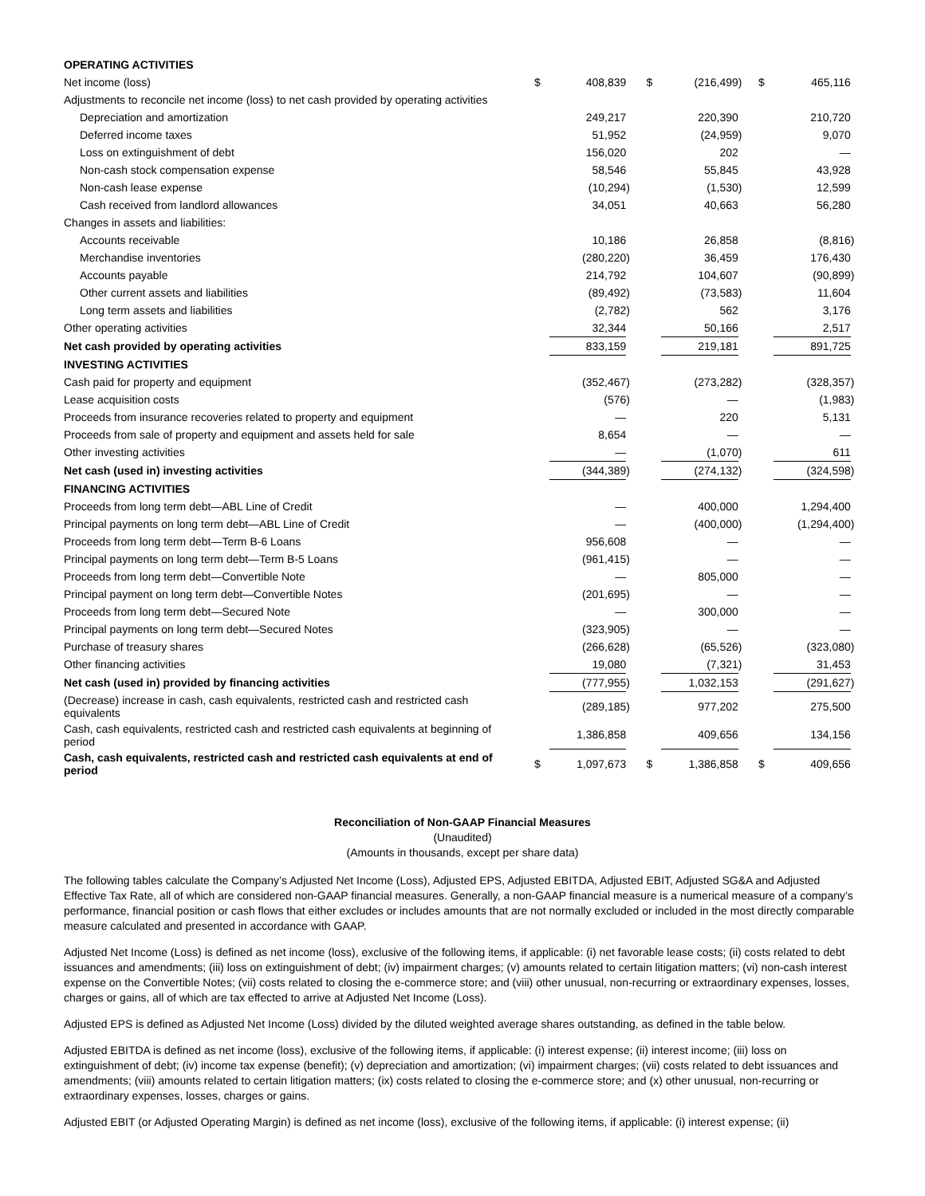| OPERATING ACTIVITIES | | | | | | | | | |
| Net income (loss) | $ | 408,839 | | $ | (216,499 | ) | $ | 465,116 | |
| Adjustments to reconcile net income (loss) to net cash provided by operating activities | | | | | | | | | |
| Depreciation and amortization | | 249,217 | | | 220,390 | | | 210,720 | |
| Deferred income taxes | | 51,952 | | | (24,959 | ) | | 9,070 | |
| Loss on extinguishment of debt | | 156,020 | | | 202 | | | — | |
| Non-cash stock compensation expense | | 58,546 | | | 55,845 | | | 43,928 | |
| Non-cash lease expense | | (10,294 | ) | | (1,530 | ) | | 12,599 | |
| Cash received from landlord allowances | | 34,051 | | | 40,663 | | | 56,280 | |
| Changes in assets and liabilities: | | | | | | | | | |
| Accounts receivable | | 10,186 | | | 26,858 | | | (8,816 | ) |
| Merchandise inventories | | (280,220 | ) | | 36,459 | | | 176,430 | |
| Accounts payable | | 214,792 | | | 104,607 | | | (90,899 | ) |
| Other current assets and liabilities | | (89,492 | ) | | (73,583 | ) | | 11,604 | |
| Long term assets and liabilities | | (2,782 | ) | | 562 | | | 3,176 | |
| Other operating activities | | 32,344 | | | 50,166 | | | 2,517 | |
| Net cash provided by operating activities | | 833,159 | | | 219,181 | | | 891,725 | |
| INVESTING ACTIVITIES | | | | | | | | | |
| Cash paid for property and equipment | | (352,467 | ) | | (273,282 | ) | | (328,357 | ) |
| Lease acquisition costs | | (576 | ) | | — | | | (1,983 | ) |
| Proceeds from insurance recoveries related to property and equipment | | — | | | 220 | | | 5,131 | |
| Proceeds from sale of property and equipment and assets held for sale | | 8,654 | | | — | | | — | |
| Other investing activities | | — | | | (1,070 | ) | | 611 | |
| Net cash (used in) investing activities | | (344,389 | ) | | (274,132 | ) | | (324,598 | ) |
| FINANCING ACTIVITIES | | | | | | | | | |
| Proceeds from long term debt—ABL Line of Credit | | — | | | 400,000 | | | 1,294,400 | |
| Principal payments on long term debt—ABL Line of Credit | | — | | | (400,000 | ) | | (1,294,400 | ) |
| Proceeds from long term debt—Term B-6 Loans | | 956,608 | | | — | | | — | |
| Principal payments on long term debt—Term B-5 Loans | | (961,415 | ) | | — | | | — | |
| Proceeds from long term debt—Convertible Note | | — | | | 805,000 | | | — | |
| Principal payment on long term debt—Convertible Notes | | (201,695 | ) | | — | | | — | |
| Proceeds from long term debt—Secured Note | | — | | | 300,000 | | | — | |
| Principal payments on long term debt—Secured Notes | | (323,905 | ) | | — | | | — | |
| Purchase of treasury shares | | (266,628 | ) | | (65,526 | ) | | (323,080 | ) |
| Other financing activities | | 19,080 | | | (7,321 | ) | | 31,453 | |
| Net cash (used in) provided by financing activities | | (777,955 | ) | | 1,032,153 | | | (291,627 | ) |
| (Decrease) increase in cash, cash equivalents, restricted cash and restricted cash equivalents | | (289,185 | ) | | 977,202 | | | 275,500 | |
| Cash, cash equivalents, restricted cash and restricted cash equivalents at beginning of period | | 1,386,858 | | | 409,656 | | | 134,156 | |
| Cash, cash equivalents, restricted cash and restricted cash equivalents at end of period | $ | 1,097,673 | | $ | 1,386,858 | | $ | 409,656 | |
Reconciliation of Non-GAAP Financial Measures
(Unaudited)
(Amounts in thousands, except per share data)
The following tables calculate the Company’s Adjusted Net Income (Loss), Adjusted EPS, Adjusted EBITDA, Adjusted EBIT, Adjusted SG&A and Adjusted Effective Tax Rate, all of which are considered non-GAAP financial measures. Generally, a non-GAAP financial measure is a numerical measure of a company’s performance, financial position or cash flows that either excludes or includes amounts that are not normally excluded or included in the most directly comparable measure calculated and presented in accordance with GAAP.
Adjusted Net Income (Loss) is defined as net income (loss), exclusive of the following items, if applicable: (i) net favorable lease costs; (ii) costs related to debt issuances and amendments; (iii) loss on extinguishment of debt; (iv) impairment charges; (v) amounts related to certain litigation matters; (vi) non-cash interest expense on the Convertible Notes; (vii) costs related to closing the e-commerce store; and (viii) other unusual, non-recurring or extraordinary expenses, losses, charges or gains, all of which are tax effected to arrive at Adjusted Net Income (Loss).
Adjusted EPS is defined as Adjusted Net Income (Loss) divided by the diluted weighted average shares outstanding, as defined in the table below.
Adjusted EBITDA is defined as net income (loss), exclusive of the following items, if applicable: (i) interest expense; (ii) interest income; (iii) loss on extinguishment of debt; (iv) income tax expense (benefit); (v) depreciation and amortization; (vi) impairment charges; (vii) costs related to debt issuances and amendments; (viii) amounts related to certain litigation matters; (ix) costs related to closing the e-commerce store; and (x) other unusual, non-recurring or extraordinary expenses, losses, charges or gains.
Adjusted EBIT (or Adjusted Operating Margin) is defined as net income (loss), exclusive of the following items, if applicable: (i) interest expense; (ii)